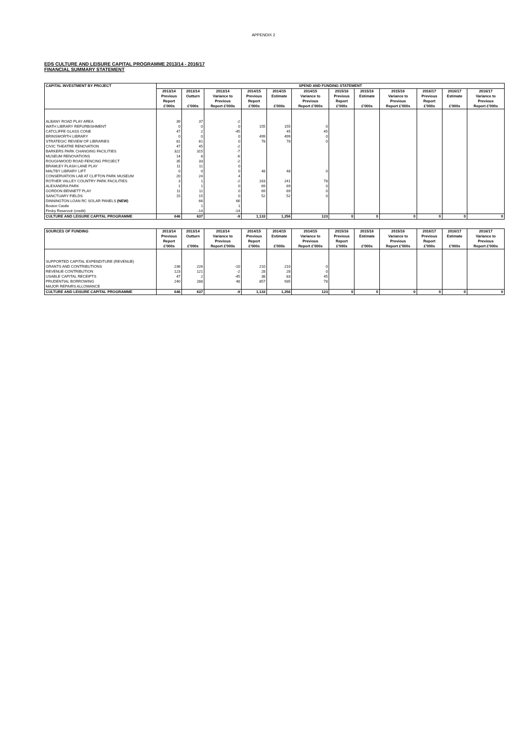APPENDIX 2
EDS CULTURE AND LEISURE CAPITAL PROGRAMME 2013/14 - 2016/17
FINANCIAL SUMMARY STATEMENT
| CAPITAL INVESTMENT BY PROJECT | SPEND AND FUNDING STATEMENT | | | | | | | | | | | |
| --- | --- | --- | --- | --- | --- | --- | --- | --- | --- | --- | --- | --- |
| | 2013/14 Previous Report £'000s | 2013/14 Outturn £'000s | 2013/14 Variance to Previous Report £'000s | 2014/15 Previous Report £'000s | 2014/15 Estimate £'000s | 2014/15 Variance to Previous Report £'000s | 2015/16 Previous Report £'000s | 2015/16 Estimate £'000s | 2015/16 Variance to Previous Report £'000s | 2016/17 Previous Report £'000s | 2016/17 Estimate £'000s | 2016/17 Variance to Previous Report £'000s |
| ALBANY ROAD PLAY AREA | 39 | 37 | -2 | | | | | | | | | |
| WATH LIBRARY REFURBISHMENT | 0 | 0 | 0 | 155 | 155 | 0 | | | | | | |
| CATCLIFFE GLASS CONE | 47 | 2 | -45 | | 45 | 45 | | | | | | |
| BRINSWORTH LIBRARY | 0 | 0 | 0 | 499 | 499 | 0 | | | | | | |
| STRATEGIC REVIEW OF LIBRARIES | 81 | 81 | 0 | 78 | 78 | 0 | | | | | | |
| CIVIC THEATRE RENOVATION | 47 | 45 | -2 | | | | | | | | | |
| BARKERS PARK CHANGING FACILITIES | 322 | 315 | -7 | | | | | | | | | |
| MUSEUM RENOVATIONS | 14 | 8 | -6 | | | | | | | | | |
| ROUGHWOOD ROAD FENCING PROJECT | 35 | 33 | -2 | | | | | | | | | |
| BRAMLEY FLASH LANE PLAY | 11 | 11 | 0 | | | | | | | | | |
| MALTBY LIBRARY LIFT | 0 | 0 | 0 | 48 | 48 | 0 | | | | | | |
| CONSERVATION LAB AT CLIFTON PARK MUSEUM | 20 | 24 | 4 | | | | | | | | | |
| ROTHER VALLEY COUNTRY PARK FACILITIES | 3 | 1 | -2 | 163 | 241 | 78 | | | | | | |
| ALEXANDRA PARK | 1 | 1 | 0 | 69 | 69 | 0 | | | | | | |
| GORDON BENNETT PLAY | 11 | 11 | 0 | 69 | 69 | 0 | | | | | | |
| SANCTUARY FIELDS | 15 | 15 | 0 | 52 | 52 | 0 | | | | | | |
| DINNINGTON LOAN RC SOLAR PANELS (NEW) | | 66 | 66 | | | | | | | | | |
| Boston Castle | | 1 | 1 | | | | | | | | | |
| Firsby Reservoir (credit) | | -14 | -14 | | | | | | | | | |
| CULTURE AND LEISURE CAPITAL PROGRAMME | 646 | 637 | -9 | 1,133 | 1,256 | 123 | 0 | 0 | 0 | 0 | 0 | 0 |
| SOURCES OF FUNDING | 2013/14 Previous Report £'000s | 2013/14 Outturn £'000s | 2013/14 Variance to Previous Report £'000s | 2014/15 Previous Report £'000s | 2014/15 Estimate £'000s | 2014/15 Variance to Previous Report £'000s | 2015/16 Previous Report £'000s | 2015/16 Estimate £'000s | 2015/16 Variance to Previous Report £'000s | 2016/17 Previous Report £'000s | 2016/17 Estimate £'000s | 2016/17 Variance to Previous Report £'000s |
| --- | --- | --- | --- | --- | --- | --- | --- | --- | --- | --- | --- | --- |
| SUPPORTED CAPITAL EXPENDITURE (REVENUE) | | | | | | | | | | | | |
| GRANTS AND CONTRIBUTIONS | 236 | 226 | -10 | 210 | 210 | 0 | | | | | | |
| REVENUE CONTRIBUTION | 123 | 121 | -2 | 28 | 28 | 0 | | | | | | |
| USABLE CAPITAL RECEIPTS | 47 | 2 | -45 | 38 | 83 | 45 | | | | | | |
| PRUDENTIAL BORROWING | 240 | 288 | 48 | 857 | 935 | 78 | | | | | | |
| MAJOR REPAIRS ALLOWANCE | | | | | | | | | | | | |
| CULTURE AND LEISURE CAPITAL PROGRAMME | 646 | 637 | -9 | 1,133 | 1,256 | 123 | 0 | 0 | 0 | 0 | 0 | 0 |